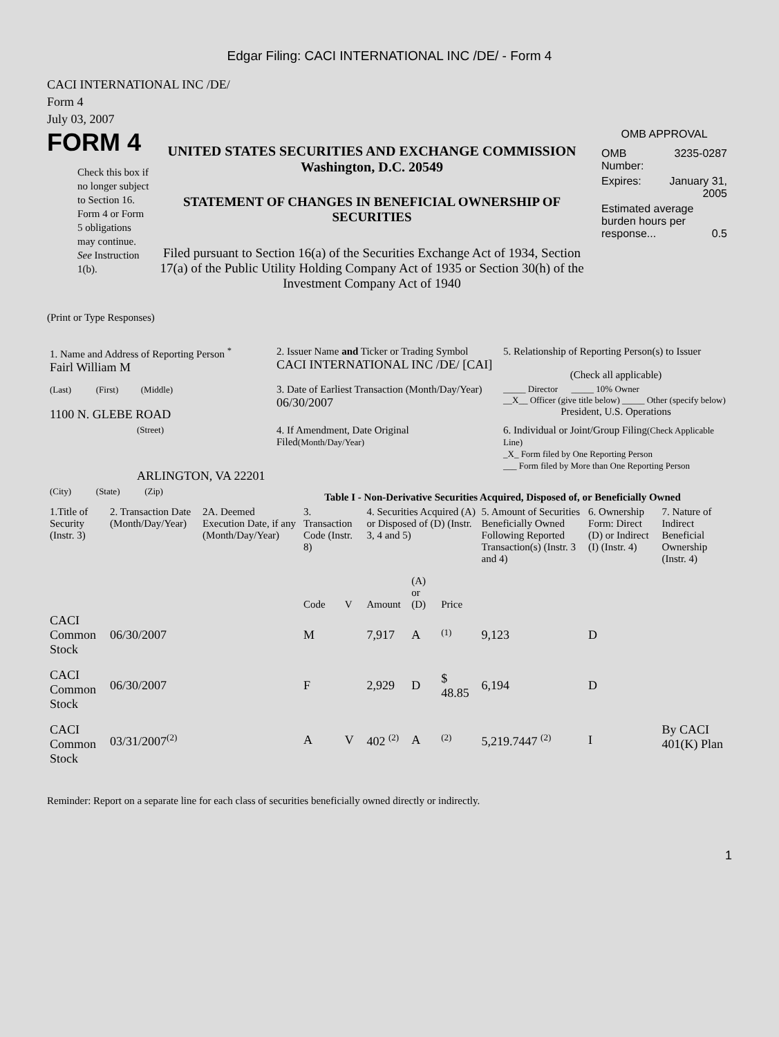Edgar Filing: CACI INTERNATIONAL INC /DE/ - Form 4
CACI INTERNATIONAL INC /DE/
Form 4
July 03, 2007
FORM 4
Check this box if no longer subject to Section 16. Form 4 or Form 5 obligations may continue. See Instruction 1(b).
UNITED STATES SECURITIES AND EXCHANGE COMMISSION
Washington, D.C. 20549
STATEMENT OF CHANGES IN BENEFICIAL OWNERSHIP OF SECURITIES
Filed pursuant to Section 16(a) of the Securities Exchange Act of 1934, Section 17(a) of the Public Utility Holding Company Act of 1935 or Section 30(h) of the Investment Company Act of 1940
OMB APPROVAL
| OMB Number: | 3235-0287 |
| Expires: | January 31, 2005 |
| Estimated average burden hours per response... 0.5 | |
(Print or Type Responses)
| 1. Name and Address of Reporting Person <sup>*</sup> Fairl William M | 2. Issuer Name and Ticker or Trading Symbol CACI INTERNATIONAL INC /DE/ [CAI] | 5. Relationship of Reporting Person(s) to Issuer (Check all applicable) |
| (Last) (First) (Middle) 1100 N. GLEBE ROAD | 3. Date of Earliest Transaction (Month/Day/Year) 06/30/2007 | _____ Director _____ 10% Owner __X__ Officer (give title below) _____ Other (specify below) President, U.S. Operations |
| (Street) ARLINGTON, VA 22201 | 4. If Amendment, Date Original Filed (Month/Day/Year) | 6. Individual or Joint/Group Filing (Check Applicable Line) _X_ Form filed by One Reporting Person ___ Form filed by More than One Reporting Person |
| (City) (State) (Zip) | Table I - Non-Derivative Securities Acquired, Disposed of, or Beneficially Owned | |
| 1.Title of Security (Instr. 3) | 2. Transaction Date (Month/Day/Year) | 2A. Deemed Execution Date, if any (Month/Day/Year) | 3. Transaction Code (Instr. 8) | | 4. Securities Acquired (A) or Disposed of (D) (Instr. 3, 4 and 5) | | | 5. Amount of Securities Beneficially Owned Following Reported Transaction(s) (Instr. 3 and 4) | 6. Ownership Form: Direct (D) or Indirect (I) (Instr. 4) | 7. Nature of Indirect Beneficial Ownership (Instr. 4) |
| --- | --- | --- | --- | --- | --- | --- | --- | --- | --- | --- |
| | | | Code | V | Amount | (A) or (D) | Price | | | |
| CACI Common Stock | 06/30/2007 | | M | | 7,917 | A | <sup>(1)</sup> | 9,123 | D | |
| CACI Common Stock | 06/30/2007 | | F | | 2,929 | D | $ 48.85 | 6,194 | D | |
| CACI Common Stock | 03/31/2007<sup>(2)</sup> | | A | V | 402 <sup>(2)</sup> | A | <sup>(2)</sup> | 5,219.7447 <sup>(2)</sup> | I | By CACI 401(K) Plan |
Reminder: Report on a separate line for each class of securities beneficially owned directly or indirectly.
1